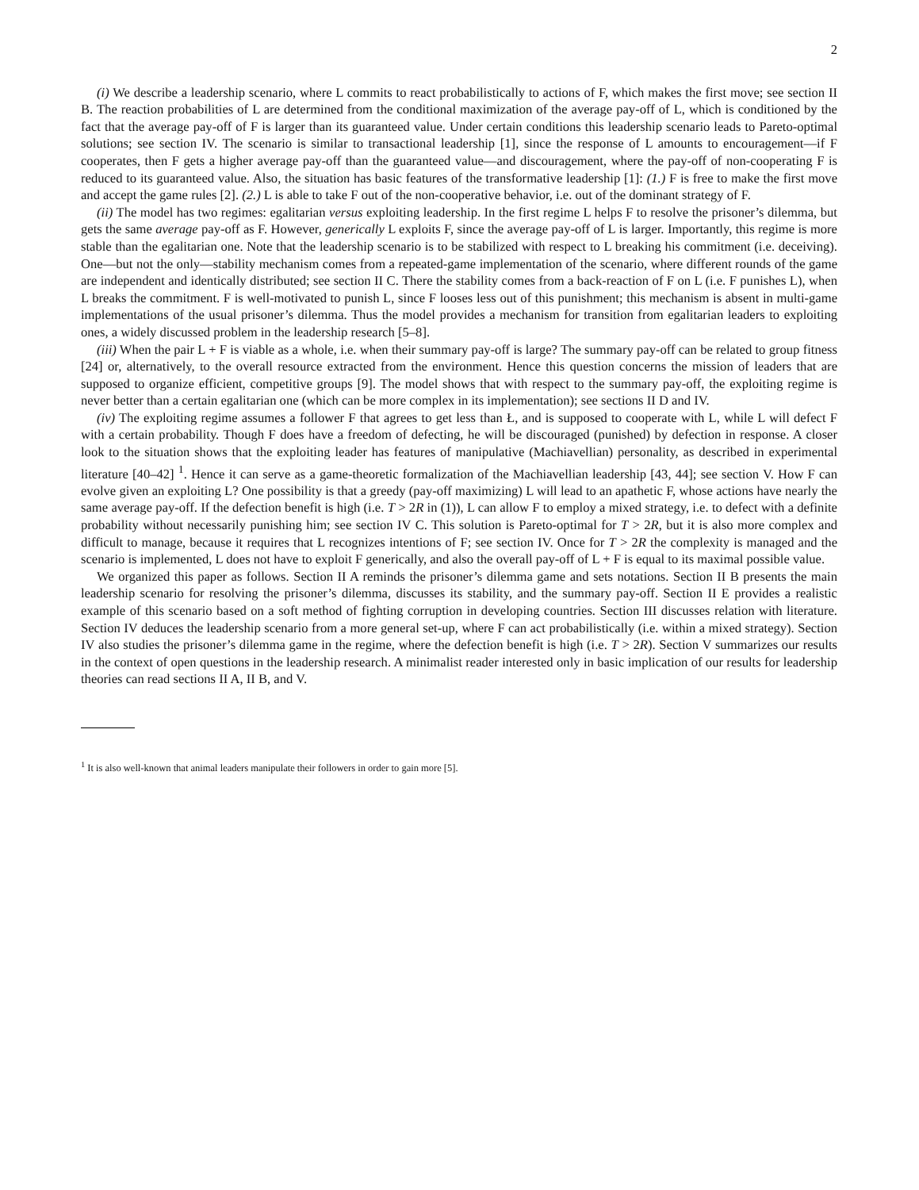2
(i) We describe a leadership scenario, where L commits to react probabilistically to actions of F, which makes the first move; see section II B. The reaction probabilities of L are determined from the conditional maximization of the average pay-off of L, which is conditioned by the fact that the average pay-off of F is larger than its guaranteed value. Under certain conditions this leadership scenario leads to Pareto-optimal solutions; see section IV. The scenario is similar to transactional leadership [1], since the response of L amounts to encouragement—if F cooperates, then F gets a higher average pay-off than the guaranteed value—and discouragement, where the pay-off of non-cooperating F is reduced to its guaranteed value. Also, the situation has basic features of the transformative leadership [1]: (1.) F is free to make the first move and accept the game rules [2]. (2.) L is able to take F out of the non-cooperative behavior, i.e. out of the dominant strategy of F.
(ii) The model has two regimes: egalitarian versus exploiting leadership. In the first regime L helps F to resolve the prisoner’s dilemma, but gets the same average pay-off as F. However, generically L exploits F, since the average pay-off of L is larger. Importantly, this regime is more stable than the egalitarian one. Note that the leadership scenario is to be stabilized with respect to L breaking his commitment (i.e. deceiving). One—but not the only—stability mechanism comes from a repeated-game implementation of the scenario, where different rounds of the game are independent and identically distributed; see section II C. There the stability comes from a back-reaction of F on L (i.e. F punishes L), when L breaks the commitment. F is well-motivated to punish L, since F looses less out of this punishment; this mechanism is absent in multi-game implementations of the usual prisoner’s dilemma. Thus the model provides a mechanism for transition from egalitarian leaders to exploiting ones, a widely discussed problem in the leadership research [5–8].
(iii) When the pair L + F is viable as a whole, i.e. when their summary pay-off is large? The summary pay-off can be related to group fitness [24] or, alternatively, to the overall resource extracted from the environment. Hence this question concerns the mission of leaders that are supposed to organize efficient, competitive groups [9]. The model shows that with respect to the summary pay-off, the exploiting regime is never better than a certain egalitarian one (which can be more complex in its implementation); see sections II D and IV.
(iv) The exploiting regime assumes a follower F that agrees to get less than Ł, and is supposed to cooperate with L, while L will defect F with a certain probability. Though F does have a freedom of defecting, he will be discouraged (punished) by defection in response. A closer look to the situation shows that the exploiting leader has features of manipulative (Machiavellian) personality, as described in experimental literature [40–42] <sup>1</sup>. Hence it can serve as a game-theoretic formalization of the Machiavellian leadership [43, 44]; see section V. How F can evolve given an exploiting L? One possibility is that a greedy (pay-off maximizing) L will lead to an apathetic F, whose actions have nearly the same average pay-off. If the defection benefit is high (i.e. T > 2R in (1)), L can allow F to employ a mixed strategy, i.e. to defect with a definite probability without necessarily punishing him; see section IV C. This solution is Pareto-optimal for T > 2R, but it is also more complex and difficult to manage, because it requires that L recognizes intentions of F; see section IV. Once for T > 2R the complexity is managed and the scenario is implemented, L does not have to exploit F generically, and also the overall pay-off of L + F is equal to its maximal possible value.
We organized this paper as follows. Section II A reminds the prisoner’s dilemma game and sets notations. Section II B presents the main leadership scenario for resolving the prisoner’s dilemma, discusses its stability, and the summary pay-off. Section II E provides a realistic example of this scenario based on a soft method of fighting corruption in developing countries. Section III discusses relation with literature. Section IV deduces the leadership scenario from a more general set-up, where F can act probabilistically (i.e. within a mixed strategy). Section IV also studies the prisoner’s dilemma game in the regime, where the defection benefit is high (i.e. T > 2R). Section V summarizes our results in the context of open questions in the leadership research. A minimalist reader interested only in basic implication of our results for leadership theories can read sections II A, II B, and V.
<sup>1</sup> It is also well-known that animal leaders manipulate their followers in order to gain more [5].